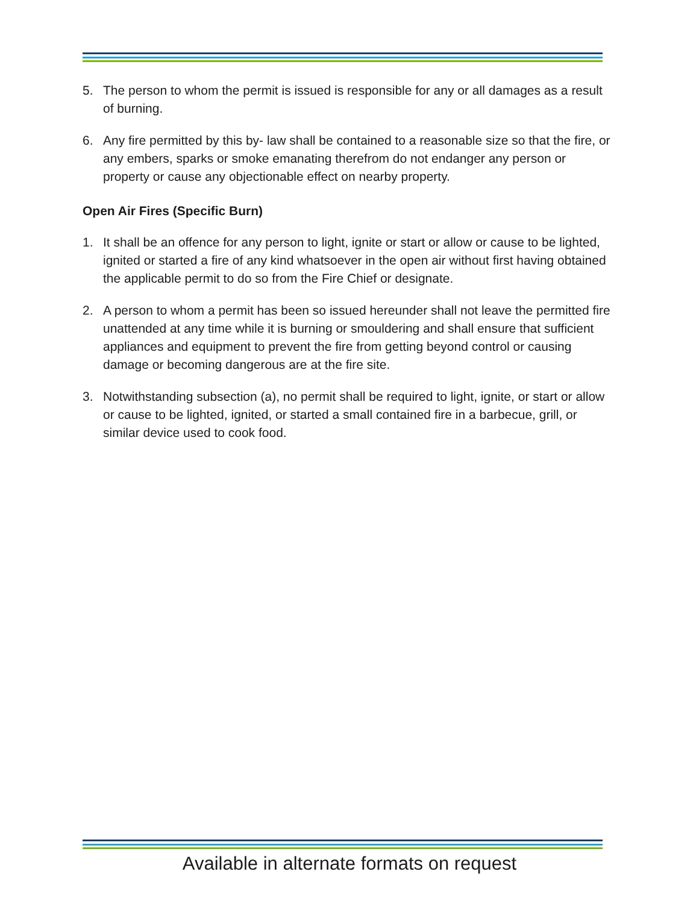5. The person to whom the permit is issued is responsible for any or all damages as a result of burning.
6. Any fire permitted by this by- law shall be contained to a reasonable size so that the fire, or any embers, sparks or smoke emanating therefrom do not endanger any person or property or cause any objectionable effect on nearby property.
Open Air Fires (Specific Burn)
1. It shall be an offence for any person to light, ignite or start or allow or cause to be lighted, ignited or started a fire of any kind whatsoever in the open air without first having obtained the applicable permit to do so from the Fire Chief or designate.
2. A person to whom a permit has been so issued hereunder shall not leave the permitted fire unattended at any time while it is burning or smouldering and shall ensure that sufficient appliances and equipment to prevent the fire from getting beyond control or causing damage or becoming dangerous are at the fire site.
3. Notwithstanding subsection (a), no permit shall be required to light, ignite, or start or allow or cause to be lighted, ignited, or started a small contained fire in a barbecue, grill, or similar device used to cook food.
Available in alternate formats on request